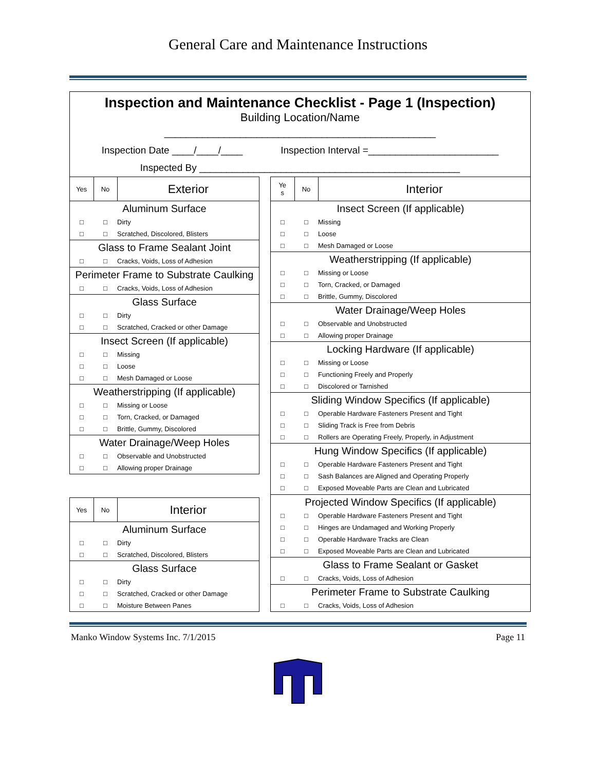General Care and Maintenance Instructions
Inspection and Maintenance Checklist - Page 1 (Inspection)
Building Location/Name
__________________________________________________
Inspection Date ____/____/____ Inspection Interval =________________________
Inspected By ________________________________________________
| Yes | No | Exterior |
| --- | --- | --- |
| Aluminum Surface | | |
| □ | □ | Dirty |
| □ | □ | Scratched, Discolored, Blisters |
| Glass to Frame Sealant Joint | | |
| □ | □ | Cracks, Voids, Loss of Adhesion |
| Perimeter Frame to Substrate Caulking | | |
| □ | □ | Cracks, Voids, Loss of Adhesion |
| Glass Surface | | |
| □ | □ | Dirty |
| □ | □ | Scratched, Cracked or other Damage |
| Insect Screen (If applicable) | | |
| □ | □ | Missing |
| □ | □ | Loose |
| □ | □ | Mesh Damaged or Loose |
| Weatherstripping (If applicable) | | |
| □ | □ | Missing or Loose |
| □ | □ | Torn, Cracked, or Damaged |
| □ | □ | Brittle, Gummy, Discolored |
| Water Drainage/Weep Holes | | |
| □ | □ | Observable and Unobstructed |
| □ | □ | Allowing proper Drainage |
| Yes | No | Interior |
| --- | --- | --- |
| Aluminum Surface | | |
| □ | □ | Dirty |
| □ | □ | Scratched, Discolored, Blisters |
| Glass Surface | | |
| □ | □ | Dirty |
| □ | □ | Scratched, Cracked or other Damage |
| □ | □ | Moisture Between Panes |
| Ye s | No | Interior |
| --- | --- | --- |
| Insect Screen (If applicable) | | |
| □ | □ | Missing |
| □ | □ | Loose |
| □ | □ | Mesh Damaged or Loose |
| Weatherstripping (If applicable) | | |
| □ | □ | Missing or Loose |
| □ | □ | Torn, Cracked, or Damaged |
| □ | □ | Brittle, Gummy, Discolored |
| Water Drainage/Weep Holes | | |
| □ | □ | Observable and Unobstructed |
| □ | □ | Allowing proper Drainage |
| Locking Hardware (If applicable) | | |
| □ | □ | Missing or Loose |
| □ | □ | Functioning Freely and Properly |
| □ | □ | Discolored or Tarnished |
| Sliding Window Specifics (If applicable) | | |
| □ | □ | Operable Hardware Fasteners Present and Tight |
| □ | □ | Sliding Track is Free from Debris |
| □ | □ | Rollers are Operating Freely, Properly, in Adjustment |
| Hung Window Specifics (If applicable) | | |
| □ | □ | Operable Hardware Fasteners Present and Tight |
| □ | □ | Sash Balances are Aligned and Operating Properly |
| □ | □ | Exposed Moveable Parts are Clean and Lubricated |
| Projected Window Specifics (If applicable) | | |
| □ | □ | Operable Hardware Fasteners Present and Tight |
| □ | □ | Hinges are Undamaged and Working Properly |
| □ | □ | Operable Hardware Tracks are Clean |
| □ | □ | Exposed Moveable Parts are Clean and Lubricated |
| Glass to Frame Sealant or Gasket | | |
| □ | □ | Cracks, Voids, Loss of Adhesion |
| Perimeter Frame to Substrate Caulking | | |
| □ | □ | Cracks, Voids, Loss of Adhesion |
Manko Window Systems Inc. 7/1/2015 Page 11